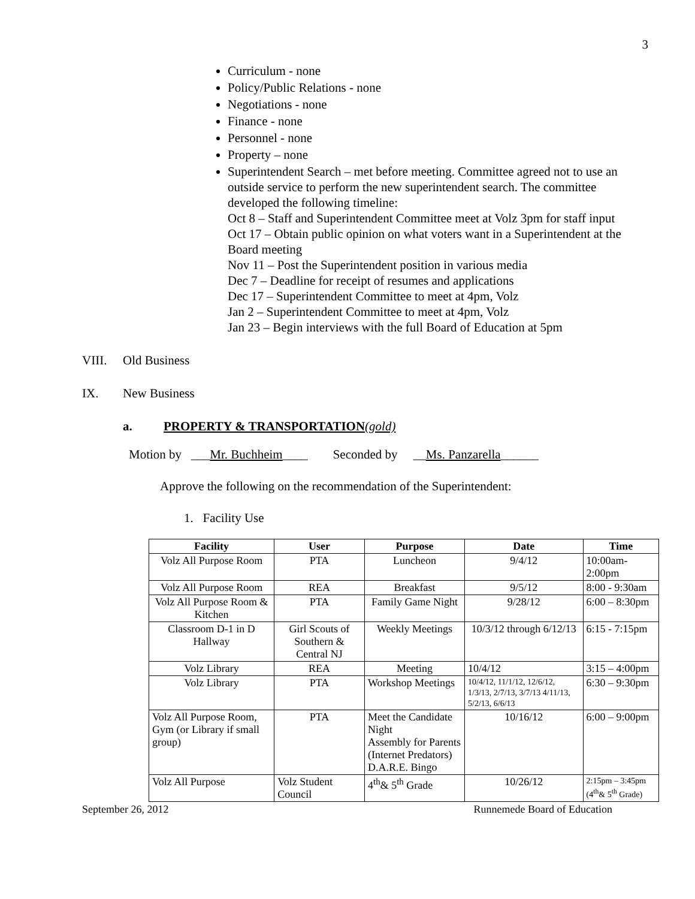3
Curriculum - none
Policy/Public Relations - none
Negotiations - none
Finance - none
Personnel - none
Property – none
Superintendent Search – met before meeting. Committee agreed not to use an outside service to perform the new superintendent search. The committee developed the following timeline:
Oct 8 – Staff and Superintendent Committee meet at Volz 3pm for staff input
Oct 17 – Obtain public opinion on what voters want in a Superintendent at the Board meeting
Nov 11 – Post the Superintendent position in various media
Dec 7 – Deadline for receipt of resumes and applications
Dec 17 – Superintendent Committee to meet at 4pm, Volz
Jan 2 – Superintendent Committee to meet at 4pm, Volz
Jan 23 – Begin interviews with the full Board of Education at 5pm
VIII. Old Business
IX. New Business
a. PROPERTY & TRANSPORTATION(gold)
Motion by ___Mr. Buchheim____ Seconded by __Ms. Panzarella______
Approve the following on the recommendation of the Superintendent:
1. Facility Use
| Facility | User | Purpose | Date | Time |
| --- | --- | --- | --- | --- |
| Volz All Purpose Room | PTA | Luncheon | 9/4/12 | 10:00am- 2:00pm |
| Volz All Purpose Room | REA | Breakfast | 9/5/12 | 8:00 - 9:30am |
| Volz All Purpose Room & Kitchen | PTA | Family Game Night | 9/28/12 | 6:00 – 8:30pm |
| Classroom D-1 in D Hallway | Girl Scouts of Southern & Central NJ | Weekly Meetings | 10/3/12 through 6/12/13 | 6:15 - 7:15pm |
| Volz Library | REA | Meeting | 10/4/12 | 3:15 – 4:00pm |
| Volz Library | PTA | Workshop Meetings | 10/4/12, 11/1/12, 12/6/12, 1/3/13, 2/7/13, 3/7/13 4/11/13, 5/2/13, 6/6/13 | 6:30 – 9:30pm |
| Volz All Purpose Room, Gym (or Library if small group) | PTA | Meet the Candidate Night Assembly for Parents (Internet Predators) D.A.R.E. Bingo | 10/16/12 | 6:00 – 9:00pm |
| Volz All Purpose | Volz Student Council | 4<sup>th</sup>& 5<sup>th</sup> Grade | 10/26/12 | 2:15pm – 3:45pm (4<sup>th</sup>& 5<sup>th</sup> Grade) |
September 26, 2012 Runnemede Board of Education